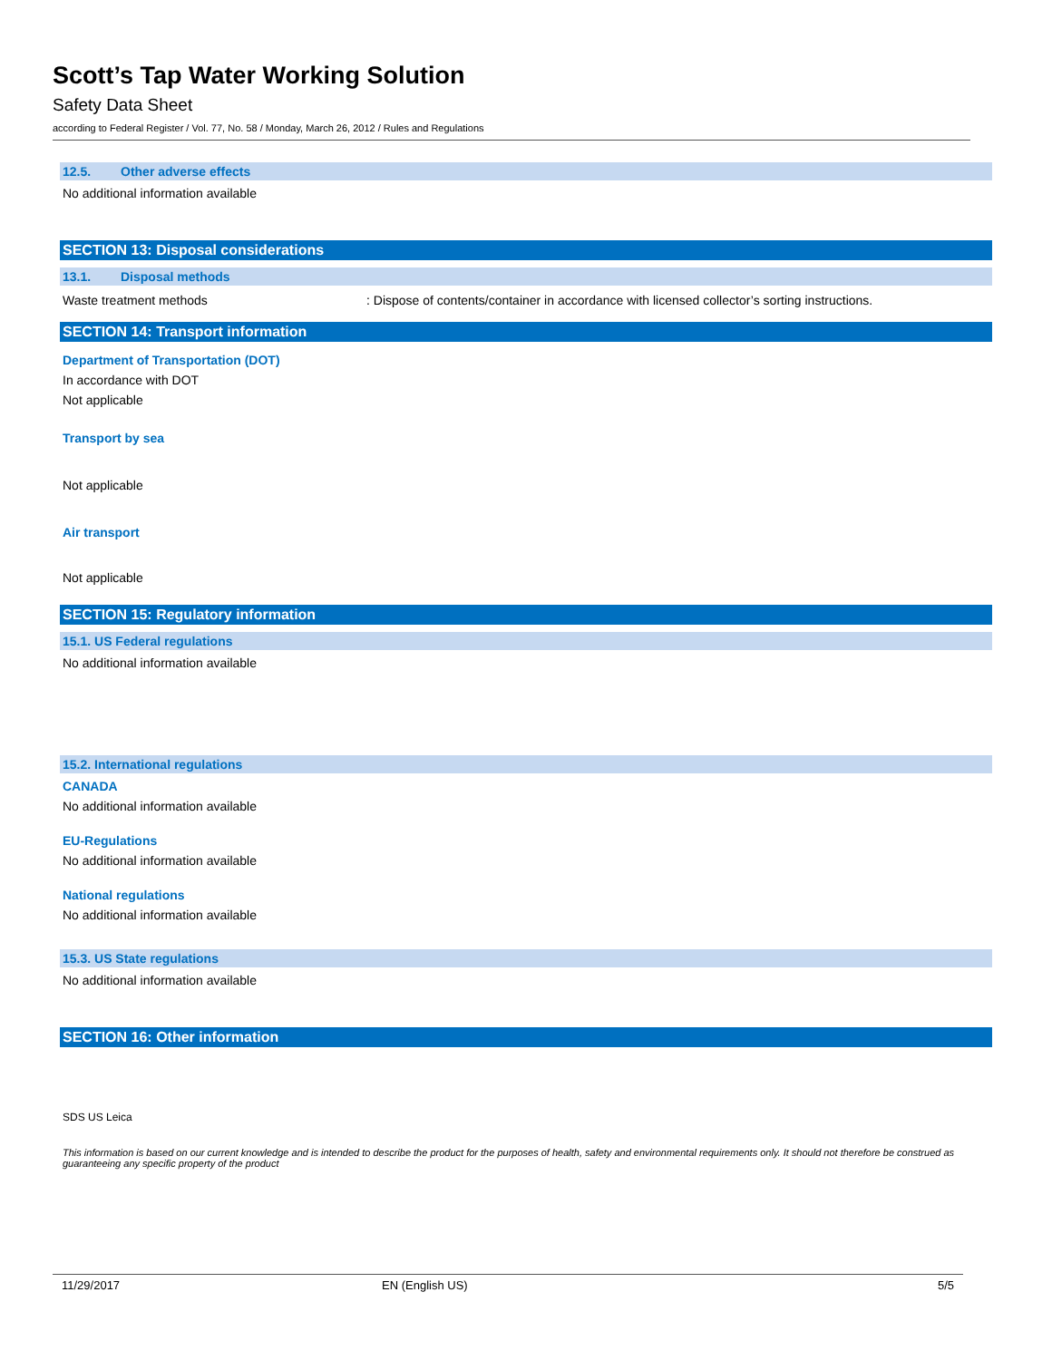Scott’s Tap Water Working Solution
Safety Data Sheet
according to Federal Register / Vol. 77, No. 58 / Monday, March 26, 2012 / Rules and Regulations
12.5. Other adverse effects
No additional information available
SECTION 13: Disposal considerations
13.1. Disposal methods
Waste treatment methods : Dispose of contents/container in accordance with licensed collector’s sorting instructions.
SECTION 14: Transport information
Department of Transportation (DOT)
In accordance with DOT
Not applicable
Transport by sea
Not applicable
Air transport
Not applicable
SECTION 15: Regulatory information
15.1. US Federal regulations
No additional information available
15.2. International regulations
CANADA
No additional information available
EU-Regulations
No additional information available
National regulations
No additional information available
15.3. US State regulations
No additional information available
SECTION 16: Other information
SDS US Leica
This information is based on our current knowledge and is intended to describe the product for the purposes of health, safety and environmental requirements only. It should not therefore be construed as guaranteeing any specific property of the product
11/29/2017 EN (English US) 5/5